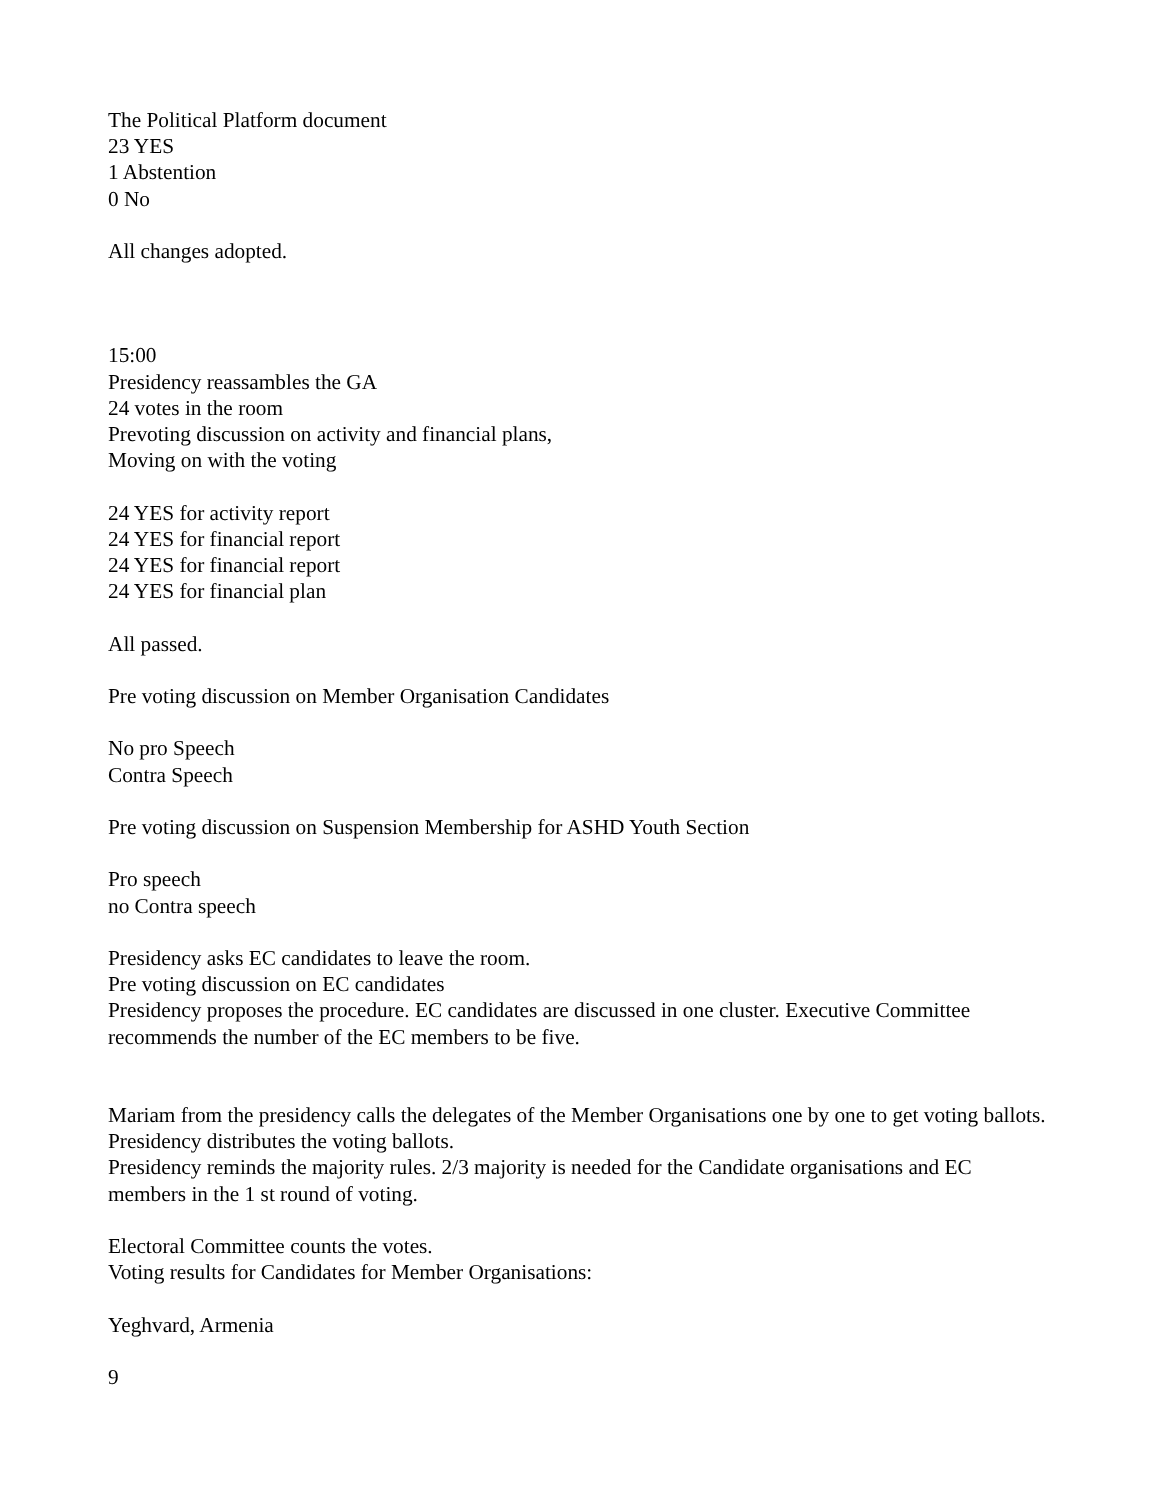The Political Platform document
23 YES
1 Abstention
0 No
All changes adopted.
15:00
Presidency reassambles the GA
24 votes in the room
Prevoting discussion on activity and financial plans,
Moving on with the voting
24 YES for activity report
24 YES for financial report
24 YES for financial report
24 YES for financial plan
All passed.
Pre voting discussion on Member Organisation Candidates
No pro Speech
Contra Speech
Pre voting discussion on Suspension Membership for ASHD Youth Section
Pro speech
no Contra speech
Presidency asks EC candidates to leave the room.
Pre voting discussion on EC candidates
Presidency proposes the procedure. EC candidates are discussed in one cluster. Executive Committee recommends the number of the EC members to be five.
Mariam from the presidency calls the delegates of the Member Organisations one by one to get voting ballots. Presidency distributes the voting ballots.
Presidency reminds the majority rules. 2/3 majority is needed for the Candidate organisations and EC members in the 1 st round of voting.
Electoral Committee counts the votes.
Voting results for Candidates for Member Organisations:
Yeghvard, Armenia
9